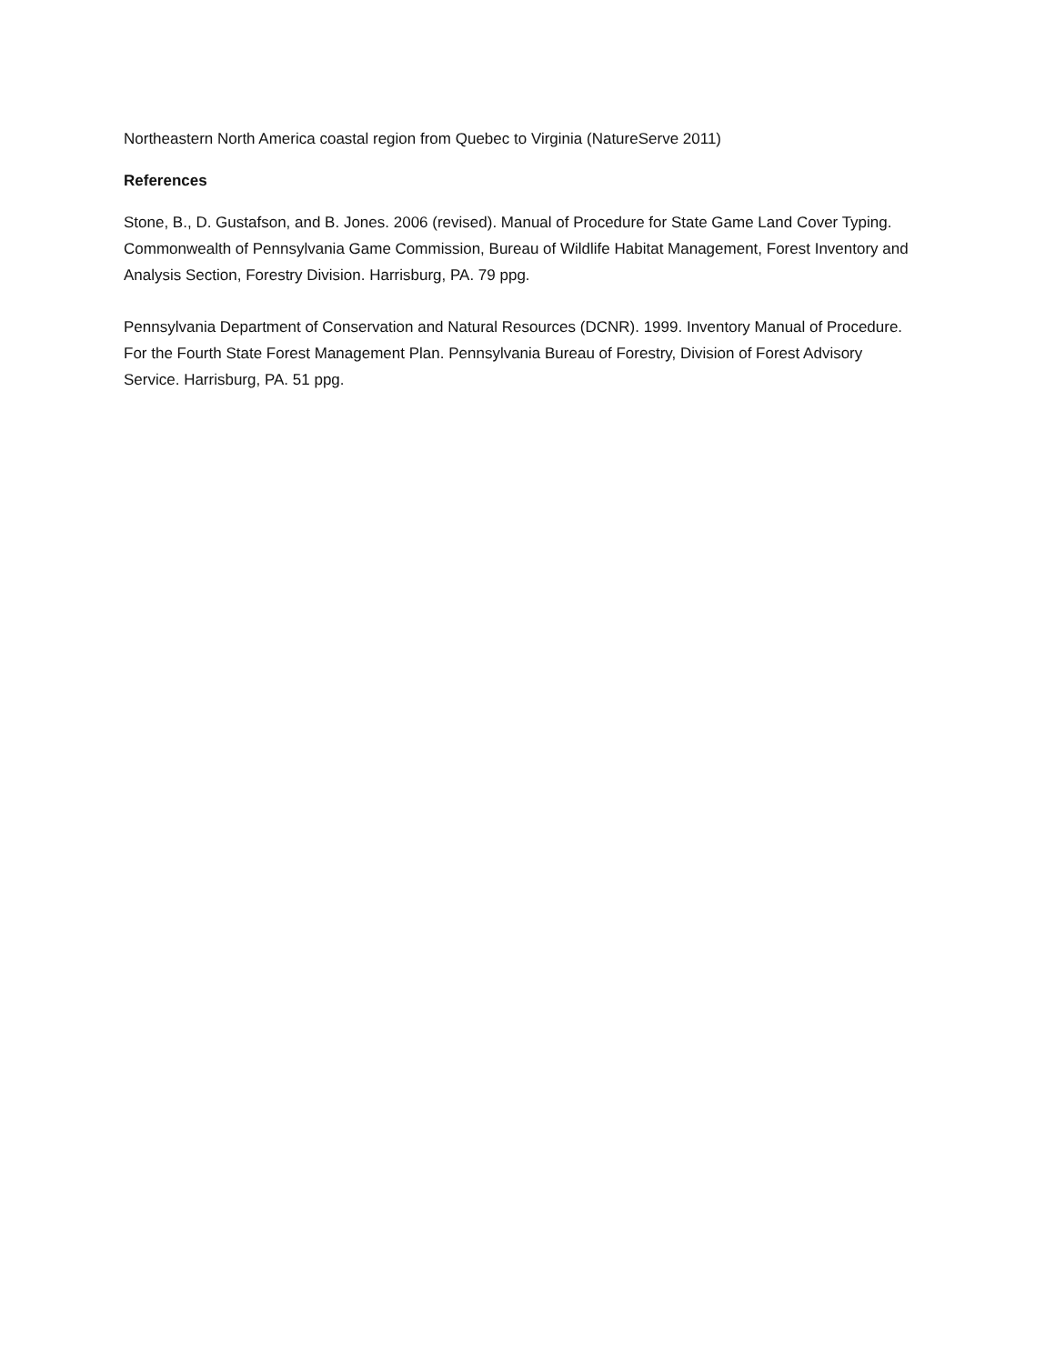Northeastern North America coastal region from Quebec to Virginia (NatureServe 2011)
References
Stone, B., D. Gustafson, and B. Jones. 2006 (revised). Manual of Procedure for State Game Land Cover Typing. Commonwealth of Pennsylvania Game Commission, Bureau of Wildlife Habitat Management, Forest Inventory and Analysis Section, Forestry Division. Harrisburg, PA. 79 ppg.
Pennsylvania Department of Conservation and Natural Resources (DCNR). 1999. Inventory Manual of Procedure. For the Fourth State Forest Management Plan. Pennsylvania Bureau of Forestry, Division of Forest Advisory Service. Harrisburg, PA. 51 ppg.